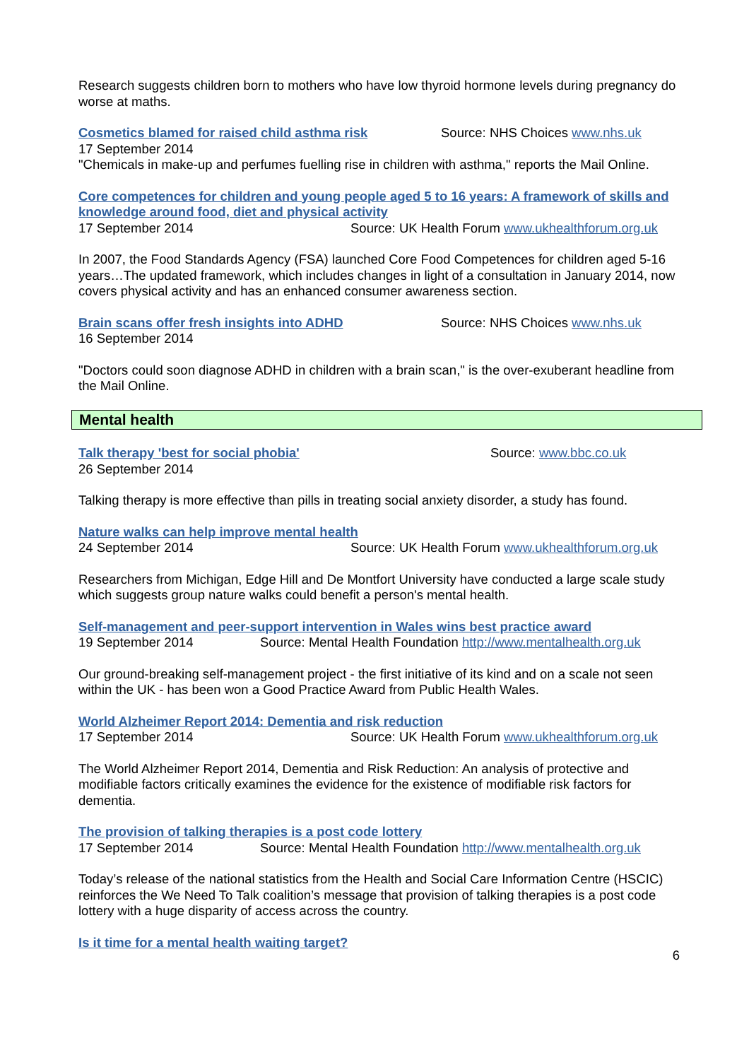Research suggests children born to mothers who have low thyroid hormone levels during pregnancy do worse at maths.
Cosmetics blamed for raised child asthma risk
Source: NHS Choices www.nhs.uk
17 September 2014
"Chemicals in make-up and perfumes fuelling rise in children with asthma," reports the Mail Online.
Core competences for children and young people aged 5 to 16 years: A framework of skills and knowledge around food, diet and physical activity
17 September 2014 Source: UK Health Forum www.ukhealthforum.org.uk
In 2007, the Food Standards Agency (FSA) launched Core Food Competences for children aged 5-16 years…The updated framework, which includes changes in light of a consultation in January 2014, now covers physical activity and has an enhanced consumer awareness section.
Brain scans offer fresh insights into ADHD
Source: NHS Choices www.nhs.uk
16 September 2014
"Doctors could soon diagnose ADHD in children with a brain scan," is the over-exuberant headline from the Mail Online.
Mental health
Talk therapy 'best for social phobia'
Source: www.bbc.co.uk
26 September 2014
Talking therapy is more effective than pills in treating social anxiety disorder, a study has found.
Nature walks can help improve mental health
24 September 2014 Source: UK Health Forum www.ukhealthforum.org.uk
Researchers from Michigan, Edge Hill and De Montfort University have conducted a large scale study which suggests group nature walks could benefit a person's mental health.
Self-management and peer-support intervention in Wales wins best practice award
19 September 2014 Source: Mental Health Foundation http://www.mentalhealth.org.uk
Our ground-breaking self-management project - the first initiative of its kind and on a scale not seen within the UK - has been won a Good Practice Award from Public Health Wales.
World Alzheimer Report 2014: Dementia and risk reduction
17 September 2014 Source: UK Health Forum www.ukhealthforum.org.uk
The World Alzheimer Report 2014, Dementia and Risk Reduction: An analysis of protective and modifiable factors critically examines the evidence for the existence of modifiable risk factors for dementia.
The provision of talking therapies is a post code lottery
17 September 2014 Source: Mental Health Foundation http://www.mentalhealth.org.uk
Today’s release of the national statistics from the Health and Social Care Information Centre (HSCIC) reinforces the We Need To Talk coalition’s message that provision of talking therapies is a post code lottery with a huge disparity of access across the country.
Is it time for a mental health waiting target?
6